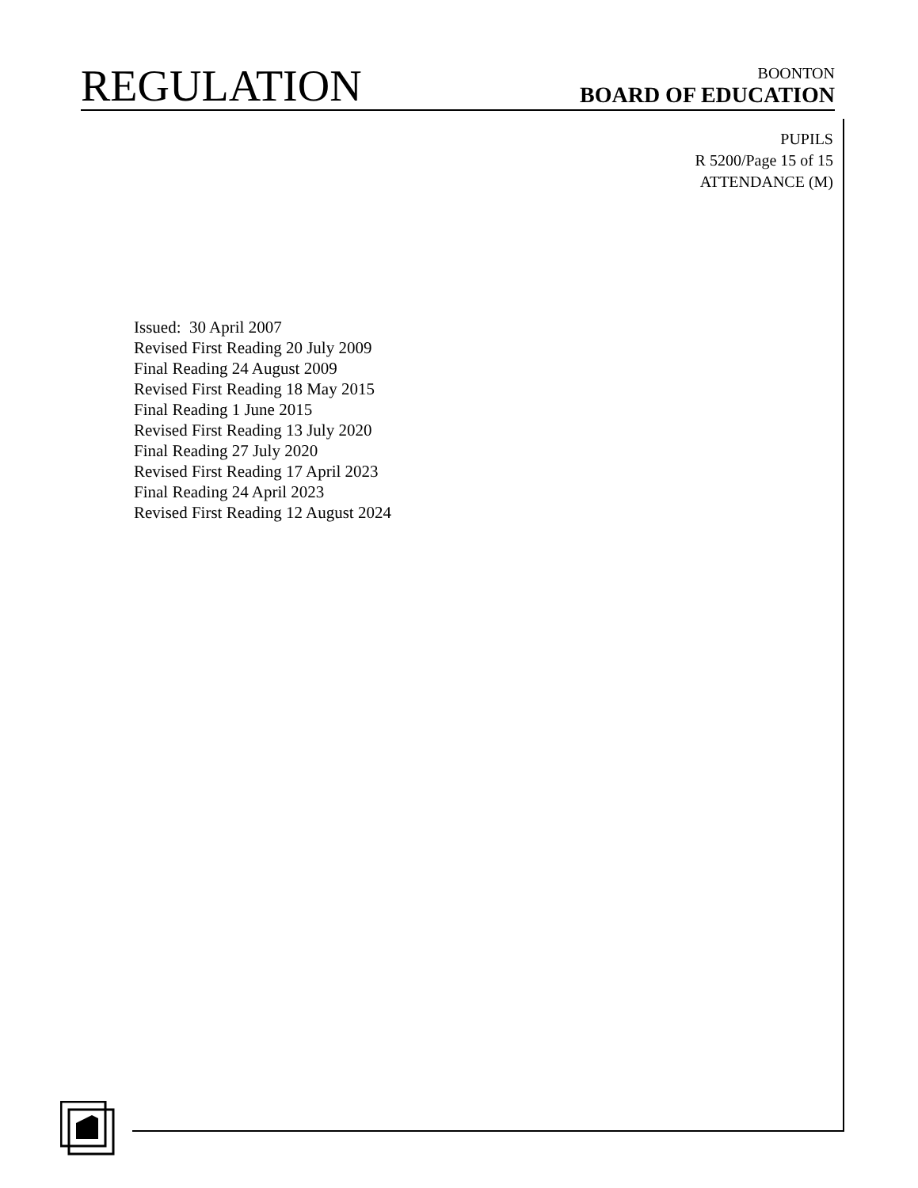REGULATION
BOONTON
BOARD OF EDUCATION
PUPILS
R 5200/Page 15 of 15
ATTENDANCE (M)
Issued: 30 April 2007
Revised First Reading 20 July 2009
Final Reading 24 August 2009
Revised First Reading 18 May 2015
Final Reading 1 June 2015
Revised First Reading 13 July 2020
Final Reading 27 July 2020
Revised First Reading 17 April 2023
Final Reading 24 April 2023
Revised First Reading 12 August 2024